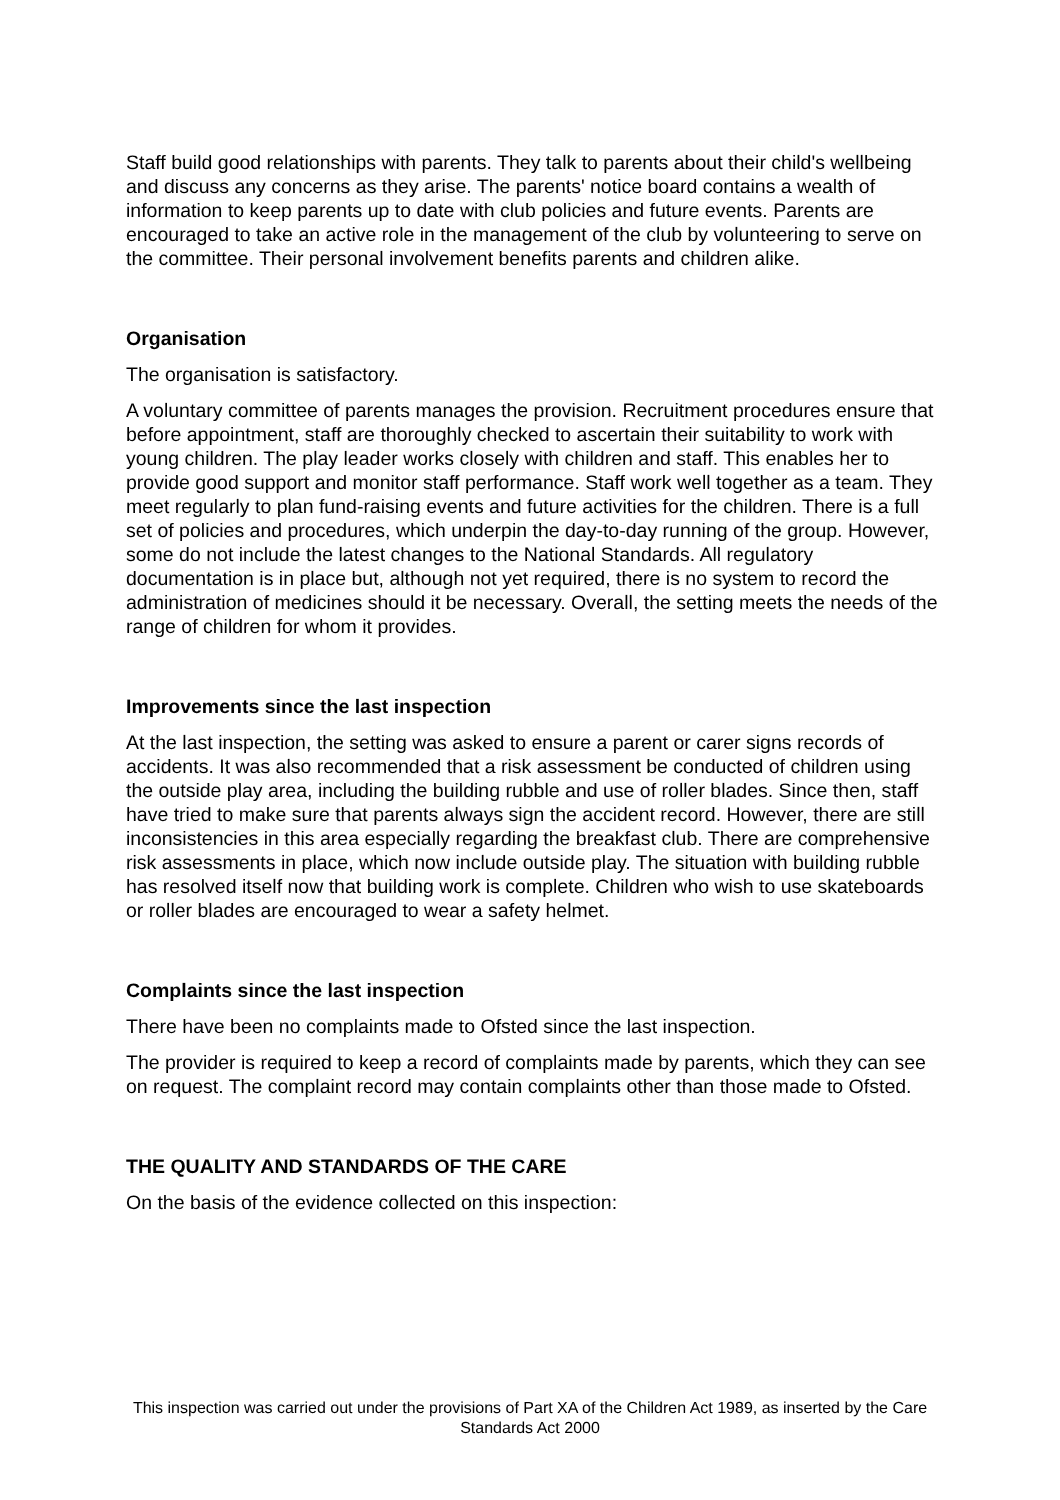Staff build good relationships with parents. They talk to parents about their child's wellbeing and discuss any concerns as they arise. The parents' notice board contains a wealth of information to keep parents up to date with club policies and future events. Parents are encouraged to take an active role in the management of the club by volunteering to serve on the committee. Their personal involvement benefits parents and children alike.
Organisation
The organisation is satisfactory.
A voluntary committee of parents manages the provision. Recruitment procedures ensure that before appointment, staff are thoroughly checked to ascertain their suitability to work with young children. The play leader works closely with children and staff. This enables her to provide good support and monitor staff performance. Staff work well together as a team. They meet regularly to plan fund-raising events and future activities for the children. There is a full set of policies and procedures, which underpin the day-to-day running of the group. However, some do not include the latest changes to the National Standards. All regulatory documentation is in place but, although not yet required, there is no system to record the administration of medicines should it be necessary. Overall, the setting meets the needs of the range of children for whom it provides.
Improvements since the last inspection
At the last inspection, the setting was asked to ensure a parent or carer signs records of accidents. It was also recommended that a risk assessment be conducted of children using the outside play area, including the building rubble and use of roller blades. Since then, staff have tried to make sure that parents always sign the accident record. However, there are still inconsistencies in this area especially regarding the breakfast club. There are comprehensive risk assessments in place, which now include outside play. The situation with building rubble has resolved itself now that building work is complete. Children who wish to use skateboards or roller blades are encouraged to wear a safety helmet.
Complaints since the last inspection
There have been no complaints made to Ofsted since the last inspection.
The provider is required to keep a record of complaints made by parents, which they can see on request. The complaint record may contain complaints other than those made to Ofsted.
THE QUALITY AND STANDARDS OF THE CARE
On the basis of the evidence collected on this inspection:
This inspection was carried out under the provisions of Part XA of the Children Act 1989, as inserted by the Care Standards Act 2000